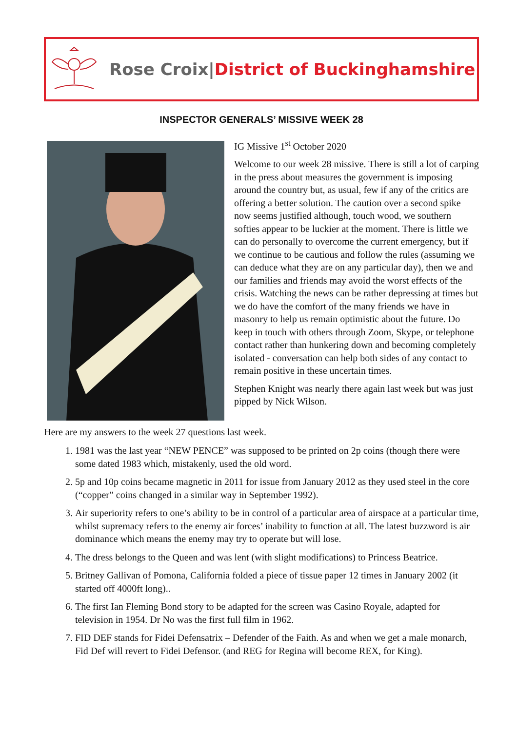Rose Croix|District of Buckinghamshire
INSPECTOR GENERALS’ MISSIVE WEEK 28
IG Missive 1<sup>st</sup> October 2020
Welcome to our week 28 missive. There is still a lot of carping in the press about measures the government is imposing around the country but, as usual, few if any of the critics are offering a better solution. The caution over a second spike now seems justified although, touch wood, we southern softies appear to be luckier at the moment. There is little we can do personally to overcome the current emergency, but if we continue to be cautious and follow the rules (assuming we can deduce what they are on any particular day), then we and our families and friends may avoid the worst effects of the crisis. Watching the news can be rather depressing at times but we do have the comfort of the many friends we have in masonry to help us remain optimistic about the future. Do keep in touch with others through Zoom, Skype, or telephone contact rather than hunkering down and becoming completely isolated - conversation can help both sides of any contact to remain positive in these uncertain times.
Stephen Knight was nearly there again last week but was just pipped by Nick Wilson.
Here are my answers to the week 27 questions last week.
1. 1981 was the last year “NEW PENCE” was supposed to be printed on 2p coins (though there were some dated 1983 which, mistakenly, used the old word.
2. 5p and 10p coins became magnetic in 2011 for issue from January 2012 as they used steel in the core (“copper” coins changed in a similar way in September 1992).
3. Air superiority refers to one’s ability to be in control of a particular area of airspace at a particular time, whilst supremacy refers to the enemy air forces’ inability to function at all. The latest buzzword is air dominance which means the enemy may try to operate but will lose.
4. The dress belongs to the Queen and was lent (with slight modifications) to Princess Beatrice.
5. Britney Gallivan of Pomona, California folded a piece of tissue paper 12 times in January 2002 (it started off 4000ft long)..
6. The first Ian Fleming Bond story to be adapted for the screen was Casino Royale, adapted for television in 1954. Dr No was the first full film in 1962.
7. FID DEF stands for Fidei Defensatrix – Defender of the Faith. As and when we get a male monarch, Fid Def will revert to Fidei Defensor. (and REG for Regina will become REX, for King).